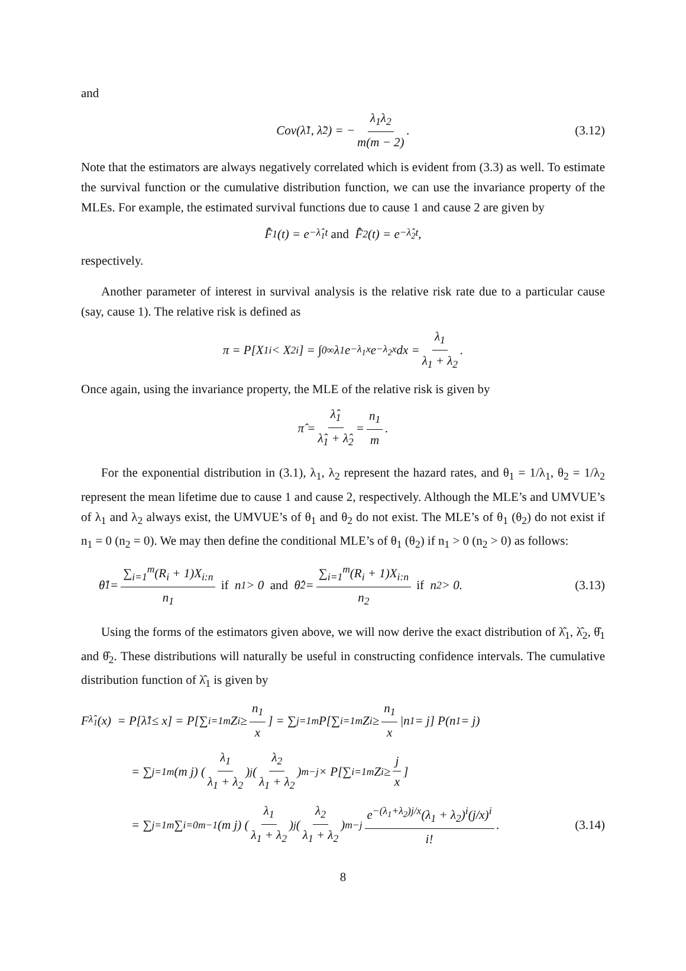and
Cov(λ̃<sub>1</sub>, λ̃<sub>2</sub>) = − λ<sub>1</sub>λ<sub>2</sub> m(m − 2). (3.12)
Note that the estimators are always negatively correlated which is evident from (3.3) as well. To estimate the survival function or the cumulative distribution function, we can use the invariance property of the MLEs. For example, the estimated survival functions due to cause 1 and cause 2 are given by
F̄̂<sub>1</sub>(t) = e<sup>−λ̂<sub>1</sub>t</sup> and F̄̂<sub>2</sub>(t) = e<sup>−λ̂<sub>2</sub>t</sup>,
respectively.
Another parameter of interest in survival analysis is the relative risk rate due to a particular cause (say, cause 1). The relative risk is defined as
π = P[X<sub>1i</sub> < X<sub>2i</sub>] = ∫<sub>0</sub><sup>∞</sup> λ<sub>1</sub>e<sup>−λ<sub>1</sub>x</sup>e<sup>−λ<sub>2</sub>x</sup>dx = λ<sub>1</sub> λ<sub>1</sub> + λ<sub>2</sub>.
Once again, using the invariance property, the MLE of the relative risk is given by
π̂ = λ̂<sub>1</sub> λ̂<sub>1</sub> + λ̂<sub>2</sub> = n<sub>1</sub> m.
For the exponential distribution in (3.1), λ<sub>1</sub>, λ<sub>2</sub> represent the hazard rates, and θ<sub>1</sub> = 1/λ<sub>1</sub>, θ<sub>2</sub> = 1/λ<sub>2</sub> represent the mean lifetime due to cause 1 and cause 2, respectively. Although the MLE’s and UMVUE’s of λ<sub>1</sub> and λ<sub>2</sub> always exist, the UMVUE’s of θ<sub>1</sub> and θ<sub>2</sub> do not exist. The MLE’s of θ<sub>1</sub> (θ<sub>2</sub>) do not exist if n<sub>1</sub> = 0 (n<sub>2</sub> = 0). We may then define the conditional MLE’s of θ<sub>1</sub> (θ<sub>2</sub>) if n<sub>1</sub> > 0 (n<sub>2</sub> > 0) as follows:
θ̂<sub>1</sub> = ∑<sub>i=1</sub><sup>m</sup>(R<sub>i</sub> + 1)X<sub>i:n</sub> n<sub>1</sub> if n<sub>1</sub> > 0 and θ̂<sub>2</sub> = ∑<sub>i=1</sub><sup>m</sup>(R<sub>i</sub> + 1)X<sub>i:n</sub> n<sub>2</sub> if n<sub>2</sub> > 0. (3.13)
Using the forms of the estimators given above, we will now derive the exact distribution of λ̂<sub>1</sub>, λ̂<sub>2</sub>, θ̂<sub>1</sub> and θ̂<sub>2</sub>. These distributions will naturally be useful in constructing confidence intervals. The cumulative distribution function of λ̂<sub>1</sub> is given by
F<sub>λ̂<sub>1</sub></sub>(x) = P[λ̂<sub>1</sub> ≤ x] = P[∑<sub>i=1</sub><sup>m</sup> Z<sub>i</sub> ≥ n<sub>1</sub> x] = ∑<sub>j=1</sub><sup>m</sup> P[∑<sub>i=1</sub><sup>m</sup> Z<sub>i</sub> ≥ n<sub>1</sub> x |n<sub>1</sub> = j] P(n<sub>1</sub> = j)
= ∑<sub>j=1</sub><sup>m</sup> (m j) (λ<sub>1</sub> λ<sub>1</sub> + λ<sub>2</sub>)<sup>j</sup> (λ<sub>2</sub> λ<sub>1</sub> + λ<sub>2</sub>)<sup>m−j</sup> × P[∑<sub>i=1</sub><sup>m</sup> Z<sub>i</sub> ≥ j x]
= ∑<sub>j=1</sub><sup>m</sup> ∑<sub>i=0</sub><sup>m−1</sup> (m j) (λ<sub>1</sub> λ<sub>1</sub> + λ<sub>2</sub>)<sup>j</sup> (λ<sub>2</sub> λ<sub>1</sub> + λ<sub>2</sub>)<sup>m−j</sup> e<sup>−(λ<sub>1</sub>+λ<sub>2</sub>)j/x</sup>(λ<sub>1</sub> + λ<sub>2</sub>)<sup>i</sup>(j/x)<sup>i</sup> i!. (3.14)
8